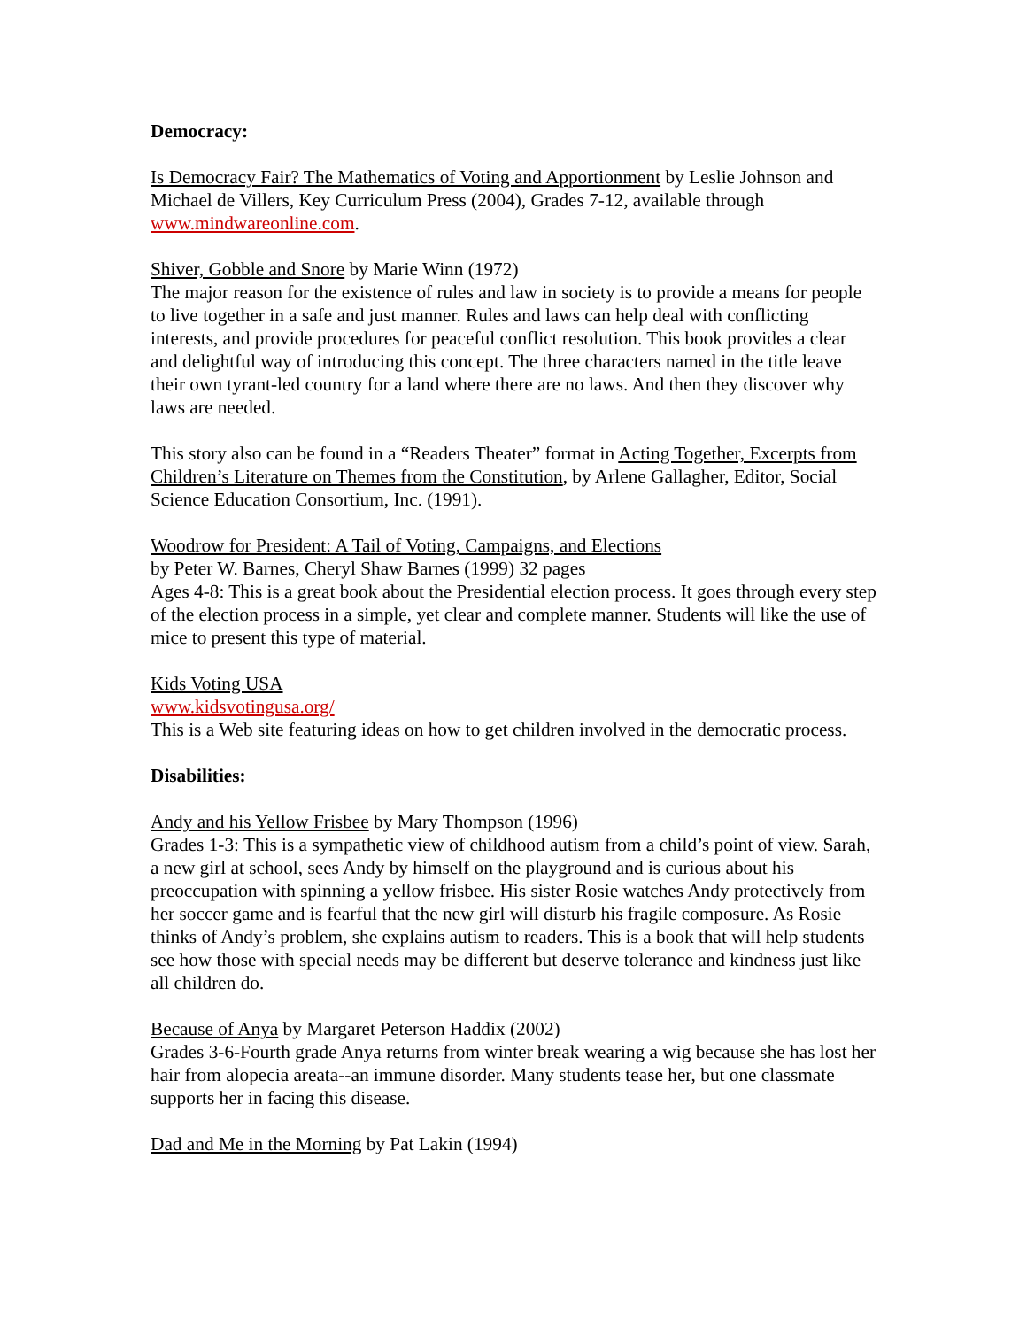Democracy:
Is Democracy Fair? The Mathematics of Voting and Apportionment by Leslie Johnson and Michael de Villers, Key Curriculum Press (2004), Grades 7-12, available through www.mindwareonline.com.
Shiver, Gobble and Snore by Marie Winn (1972)
The major reason for the existence of rules and law in society is to provide a means for people to live together in a safe and just manner. Rules and laws can help deal with conflicting interests, and provide procedures for peaceful conflict resolution. This book provides a clear and delightful way of introducing this concept. The three characters named in the title leave their own tyrant-led country for a land where there are no laws. And then they discover why laws are needed.
This story also can be found in a “Readers Theater” format in Acting Together, Excerpts from Children’s Literature on Themes from the Constitution, by Arlene Gallagher, Editor, Social Science Education Consortium, Inc. (1991).
Woodrow for President: A Tail of Voting, Campaigns, and Elections
by Peter W. Barnes, Cheryl Shaw Barnes (1999) 32 pages
Ages 4-8: This is a great book about the Presidential election process. It goes through every step of the election process in a simple, yet clear and complete manner. Students will like the use of mice to present this type of material.
Kids Voting USA
www.kidsvotingusa.org/
This is a Web site featuring ideas on how to get children involved in the democratic process.
Disabilities:
Andy and his Yellow Frisbee by Mary Thompson (1996)
Grades 1-3: This is a sympathetic view of childhood autism from a child’s point of view. Sarah, a new girl at school, sees Andy by himself on the playground and is curious about his preoccupation with spinning a yellow frisbee. His sister Rosie watches Andy protectively from her soccer game and is fearful that the new girl will disturb his fragile composure. As Rosie thinks of Andy’s problem, she explains autism to readers. This is a book that will help students see how those with special needs may be different but deserve tolerance and kindness just like all children do.
Because of Anya by Margaret Peterson Haddix (2002)
Grades 3-6-Fourth grade Anya returns from winter break wearing a wig because she has lost her hair from alopecia areata--an immune disorder. Many students tease her, but one classmate supports her in facing this disease.
Dad and Me in the Morning by Pat Lakin (1994)